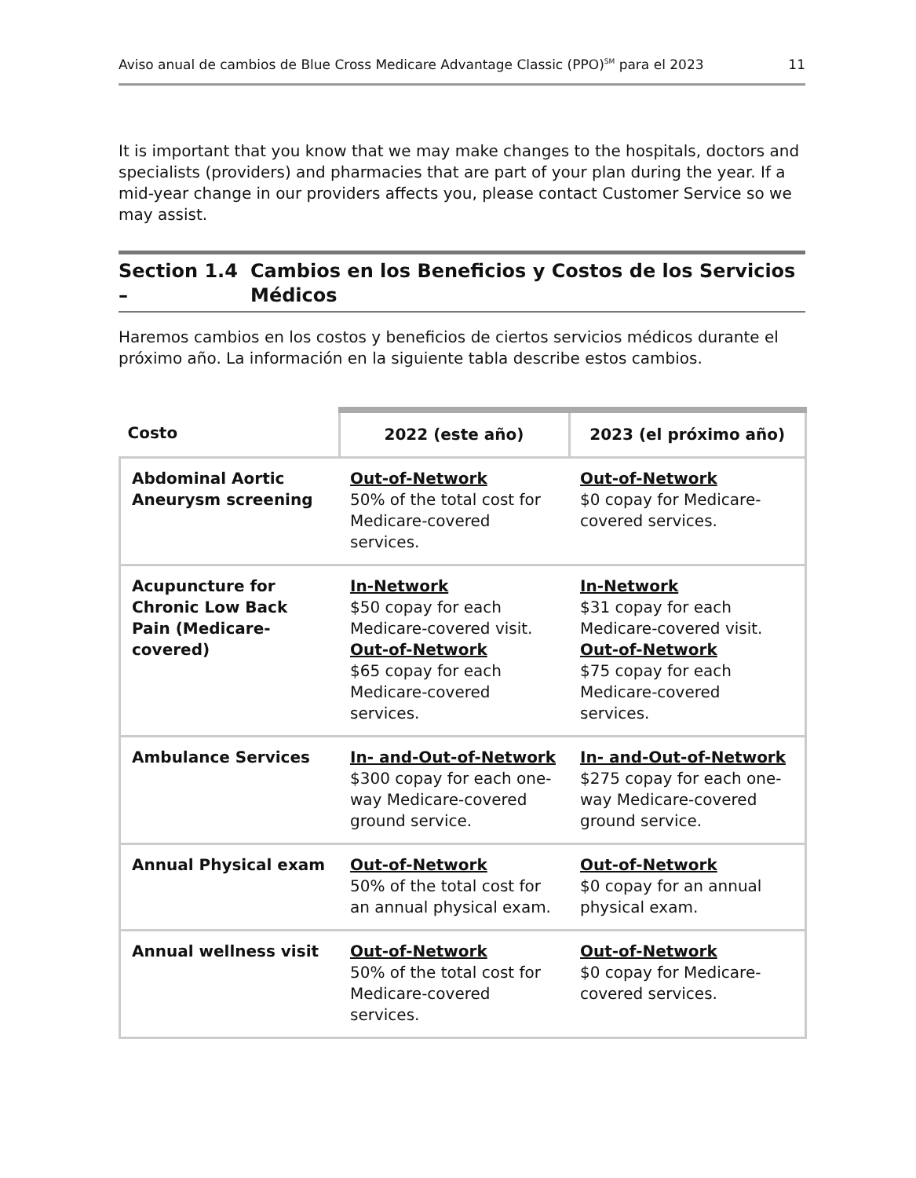Aviso anual de cambios de Blue Cross Medicare Advantage Classic (PPO)<sup>SM</sup> para el 2023 11
It is important that you know that we may make changes to the hospitals, doctors and specialists (providers) and pharmacies that are part of your plan during the year. If a mid-year change in our providers affects you, please contact Customer Service so we may assist.
Section 1.4 – Cambios en los Beneficios y Costos de los Servicios Médicos
Haremos cambios en los costos y beneficios de ciertos servicios médicos durante el próximo año. La información en la siguiente tabla describe estos cambios.
| Costo | 2022 (este año) | 2023 (el próximo año) |
| --- | --- | --- |
| Abdominal Aortic Aneurysm screening | Out-of-Network 50% of the total cost for Medicare-covered services. | Out-of-Network $0 copay for Medicare-covered services. |
| Acupuncture for Chronic Low Back Pain (Medicare-covered) | In-Network $50 copay for each Medicare-covered visit. Out-of-Network $65 copay for each Medicare-covered services. | In-Network $31 copay for each Medicare-covered visit. Out-of-Network $75 copay for each Medicare-covered services. |
| Ambulance Services | In- and-Out-of-Network $300 copay for each one-way Medicare-covered ground service. | In- and-Out-of-Network $275 copay for each one-way Medicare-covered ground service. |
| Annual Physical exam | Out-of-Network 50% of the total cost for an annual physical exam. | Out-of-Network $0 copay for an annual physical exam. |
| Annual wellness visit | Out-of-Network 50% of the total cost for Medicare-covered services. | Out-of-Network $0 copay for Medicare-covered services. |